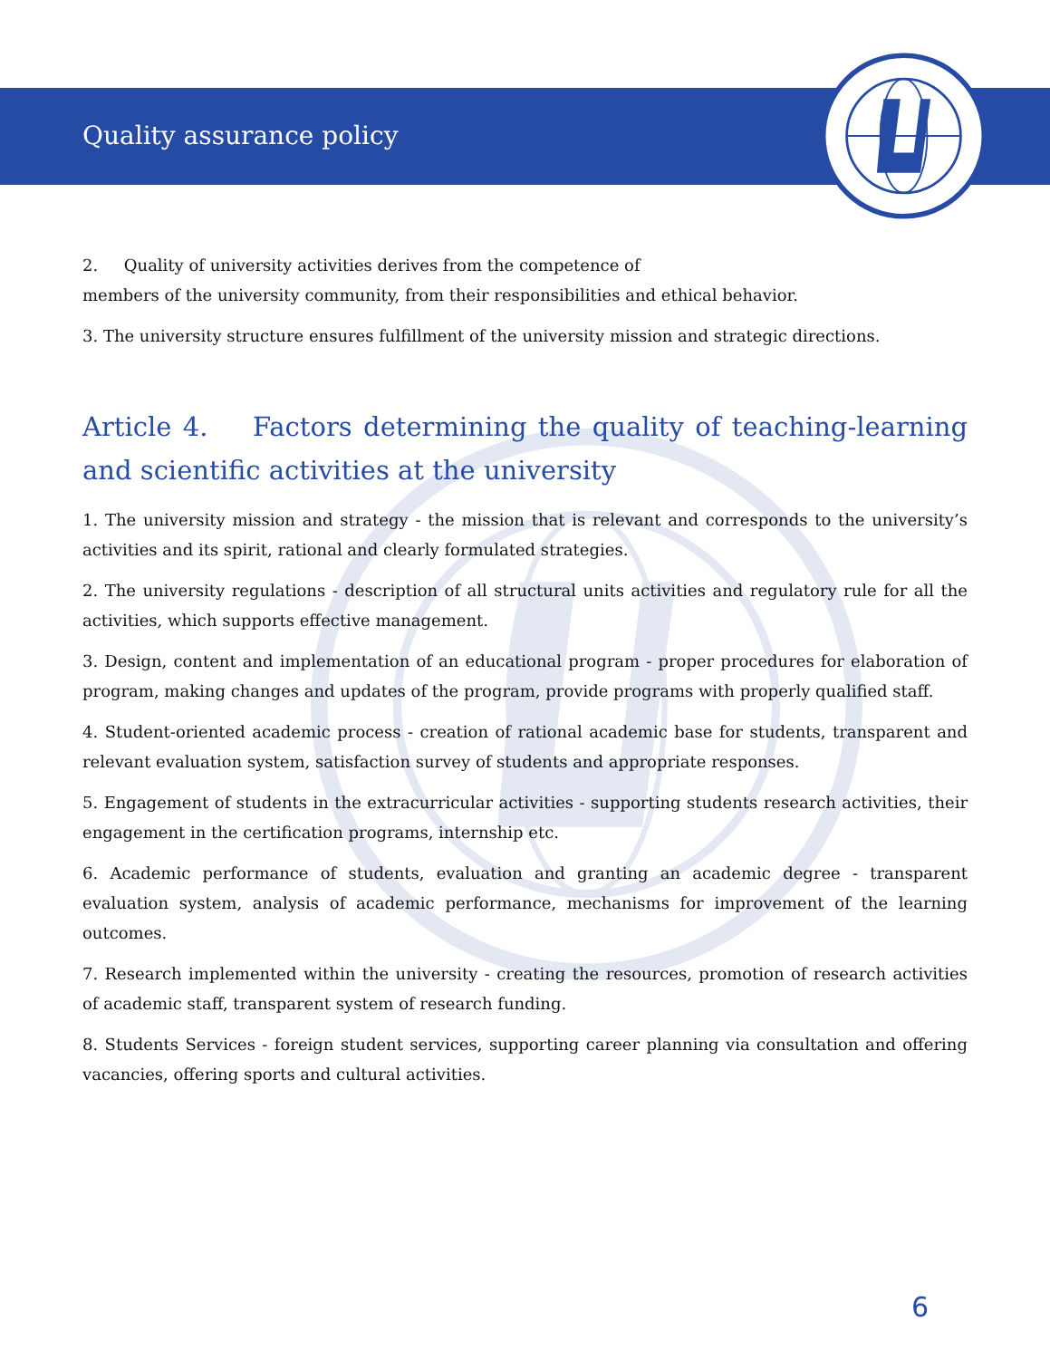Quality assurance policy
2. Quality of university activities derives from the competence of
members of the university community, from their responsibilities and ethical behavior.
3. The university structure ensures fulfillment of the university mission and strategic directions.
Article 4. Factors determining the quality of teaching-learning and scientific activities at the university
1. The university mission and strategy - the mission that is relevant and corresponds to the university’s activities and its spirit, rational and clearly formulated strategies.
2. The university regulations - description of all structural units activities and regulatory rule for all the activities, which supports effective management.
3. Design, content and implementation of an educational program - proper procedures for elaboration of program, making changes and updates of the program, provide programs with properly qualified staff.
4. Student-oriented academic process - creation of rational academic base for students, transparent and relevant evaluation system, satisfaction survey of students and appropriate responses.
5. Engagement of students in the extracurricular activities - supporting students research activities, their engagement in the certification programs, internship etc.
6. Academic performance of students, evaluation and granting an academic degree - transparent evaluation system, analysis of academic performance, mechanisms for improvement of the learning outcomes.
7. Research implemented within the university - creating the resources, promotion of research activities of academic staff, transparent system of research funding.
8. Students Services - foreign student services, supporting career planning via consultation and offering vacancies, offering sports and cultural activities.
6